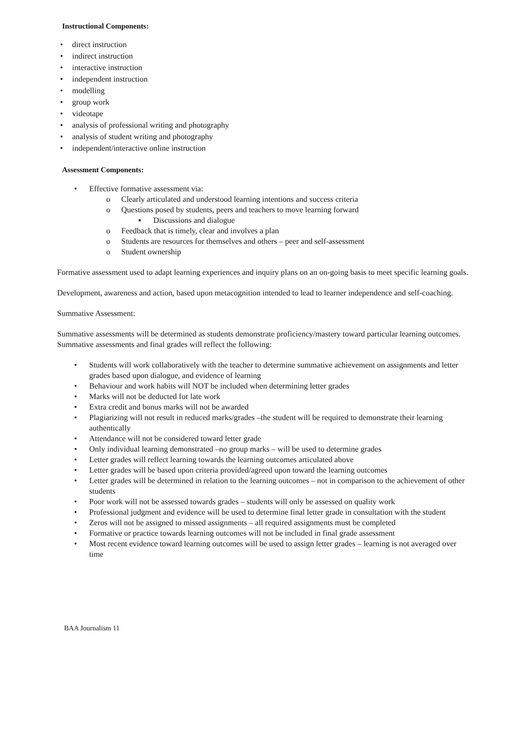Instructional Components:
• direct instruction
• indirect instruction
• interactive instruction
• independent instruction
• modelling
• group work
• videotape
• analysis of professional writing and photography
• analysis of student writing and photography
• independent/interactive online instruction
Assessment Components:
• Effective formative assessment via:
o Clearly articulated and understood learning intentions and success criteria
o Questions posed by students, peers and teachers to move learning forward
▪ Discussions and dialogue
o Feedback that is timely, clear and involves a plan
o Students are resources for themselves and others – peer and self-assessment
o Student ownership
Formative assessment used to adapt learning experiences and inquiry plans on an on-going basis to meet specific learning goals.
Development, awareness and action, based upon metacognition intended to lead to learner independence and self-coaching.
Summative Assessment:
Summative assessments will be determined as students demonstrate proficiency/mastery toward particular learning outcomes. Summative assessments and final grades will reflect the following:
• Students will work collaboratively with the teacher to determine summative achievement on assignments and letter grades based upon dialogue, and evidence of learning
• Behaviour and work habits will NOT be included when determining letter grades
• Marks will not be deducted for late work
• Extra credit and bonus marks will not be awarded
• Plagiarizing will not result in reduced marks/grades –the student will be required to demonstrate their learning authentically
• Attendance will not be considered toward letter grade
• Only individual learning demonstrated –no group marks – will be used to determine grades
• Letter grades will reflect learning towards the learning outcomes articulated above
• Letter grades will be based upon criteria provided/agreed upon toward the learning outcomes
• Letter grades will be determined in relation to the learning outcomes – not in comparison to the achievement of other students
• Poor work will not be assessed towards grades – students will only be assessed on quality work
• Professional judgment and evidence will be used to determine final letter grade in consultation with the student
• Zeros will not be assigned to missed assignments – all required assignments must be completed
• Formative or practice towards learning outcomes will not be included in final grade assessment
• Most recent evidence toward learning outcomes will be used to assign letter grades – learning is not averaged over time
BAA Journalism 11